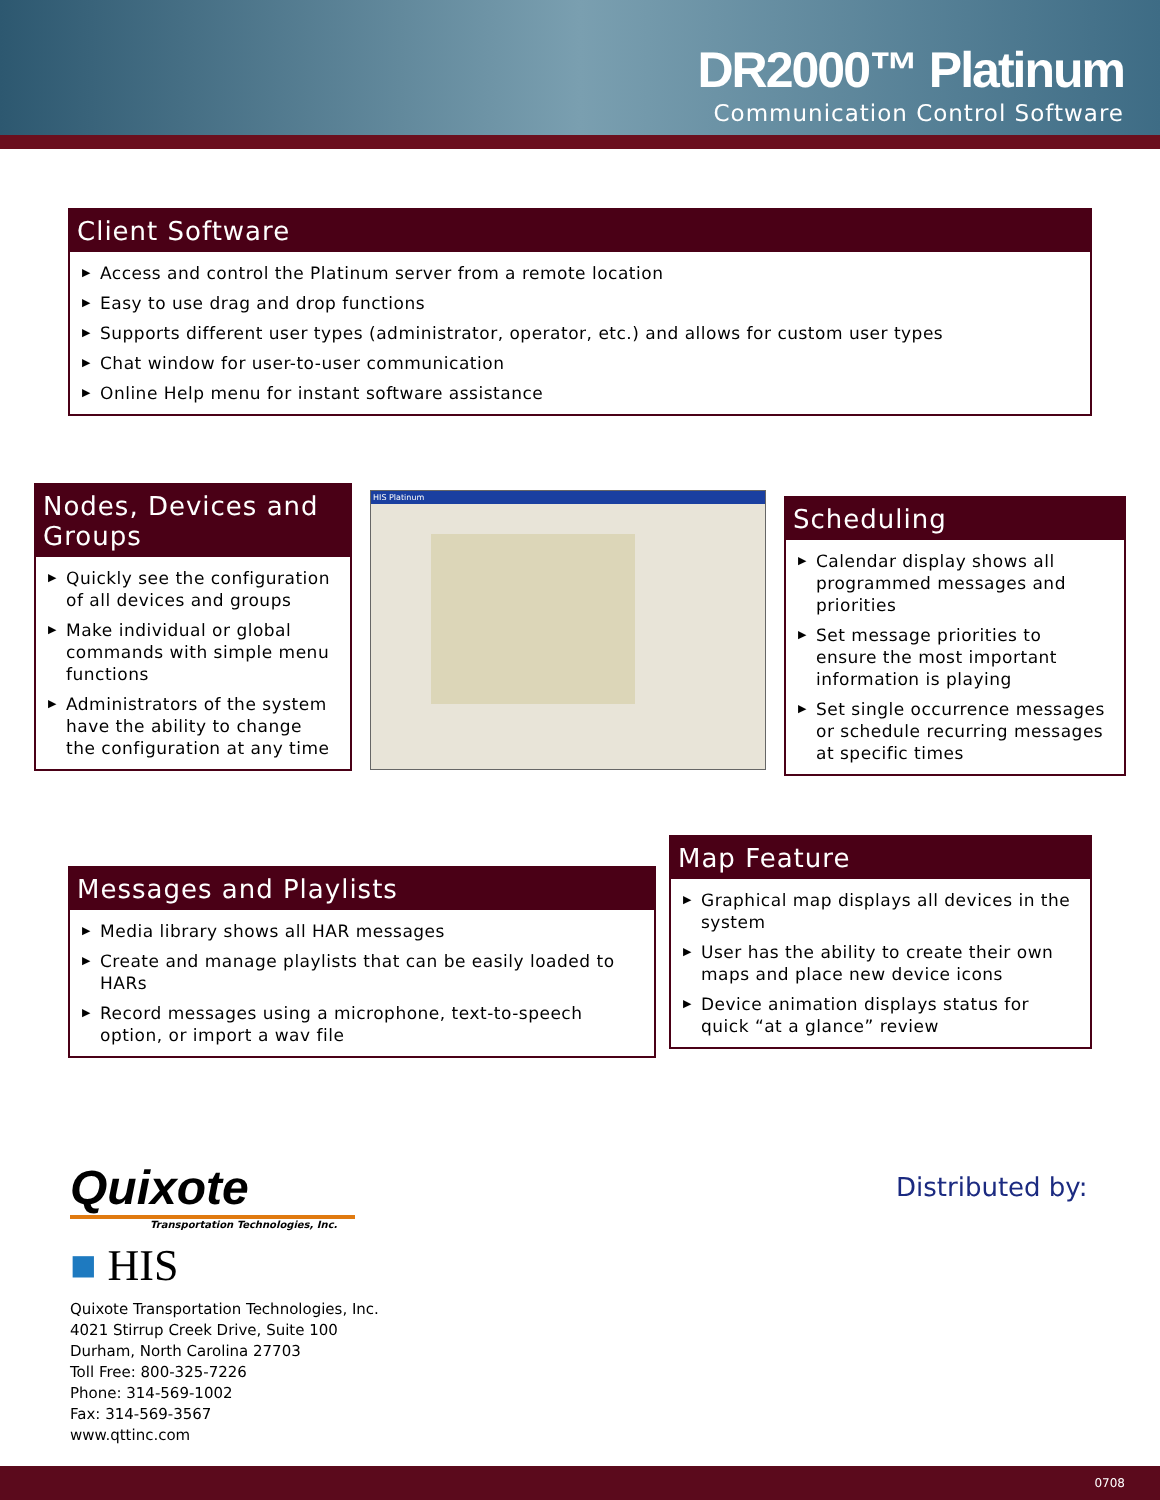DR2000™ Platinum
Communication Control Software
Client Software
▶ Access and control the Platinum server from a remote location
▶ Easy to use drag and drop functions
▶ Supports different user types (administrator, operator, etc.) and allows for custom user types
▶ Chat window for user-to-user communication
▶ Online Help menu for instant software assistance
Nodes, Devices and Groups
▶ Quickly see the configuration of all devices and groups
▶ Make individual or global commands with simple menu functions
▶ Administrators of the system have the ability to change the configuration at any time
HIS Platinum
Scheduling
▶ Calendar display shows all programmed messages and priorities
▶ Set message priorities to ensure the most important information is playing
▶ Set single occurrence messages or schedule recurring messages at specific times
Messages and Playlists
▶ Media library shows all HAR messages
▶ Create and manage playlists that can be easily loaded to HARs
▶ Record messages using a microphone, text-to-speech option, or import a wav file
Map Feature
▶ Graphical map displays all devices in the system
▶ User has the ability to create their own maps and place new device icons
▶ Device animation displays status for quick “at a glance” review
Quixote
Transportation Technologies, Inc.
■ HIS
Quixote Transportation Technologies, Inc.
4021 Stirrup Creek Drive, Suite 100
Durham, North Carolina 27703
Toll Free: 800-325-7226
Phone: 314-569-1002
Fax: 314-569-3567
www.qttinc.com
Distributed by:
0708